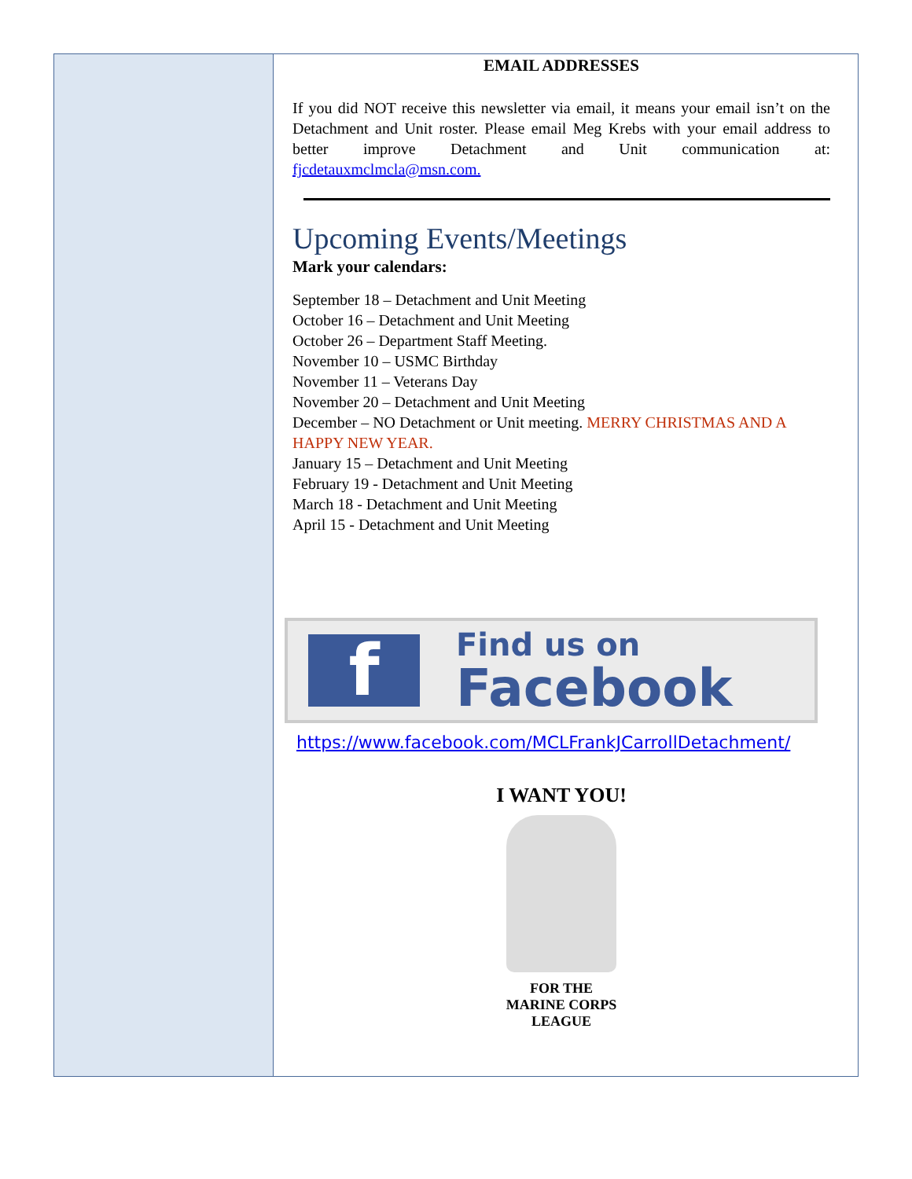EMAIL ADDRESSES
If you did NOT receive this newsletter via email, it means your email isn’t on the Detachment and Unit roster. Please email Meg Krebs with your email address to better improve Detachment and Unit communication at: fjcdetauxmclmcla@msn.com.
Upcoming Events/Meetings
Mark your calendars:
September 18 – Detachment and Unit Meeting
October 16 – Detachment and Unit Meeting
October 26 – Department Staff Meeting.
November 10 – USMC Birthday
November 11 – Veterans Day
November 20 – Detachment and Unit Meeting
December – NO Detachment or Unit meeting. MERRY CHRISTMAS AND A HAPPY NEW YEAR.
January 15 – Detachment and Unit Meeting
February 19 - Detachment and Unit Meeting
March 18 - Detachment and Unit Meeting
April 15 - Detachment and Unit Meeting
f
Find us on
Facebook
https://www.facebook.com/MCLFrankJCarrollDetachment/
I WANT YOU!
FOR THE
MARINE CORPS
LEAGUE